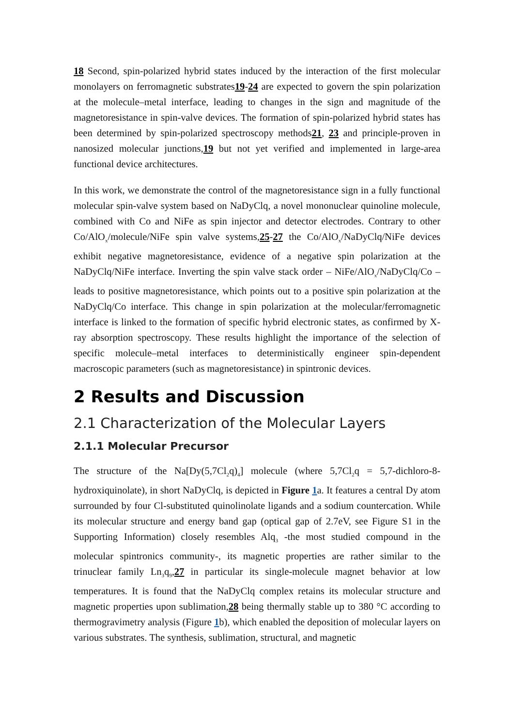18 Second, spin-polarized hybrid states induced by the interaction of the first molecular monolayers on ferromagnetic substrates19-24 are expected to govern the spin polarization at the molecule–metal interface, leading to changes in the sign and magnitude of the magnetoresistance in spin-valve devices. The formation of spin-polarized hybrid states has been determined by spin-polarized spectroscopy methods21, 23 and principle-proven in nanosized molecular junctions,19 but not yet verified and implemented in large-area functional device architectures.
In this work, we demonstrate the control of the magnetoresistance sign in a fully functional molecular spin-valve system based on NaDyClq, a novel mononuclear quinoline molecule, combined with Co and NiFe as spin injector and detector electrodes. Contrary to other Co/AlO<sub>x</sub>/molecule/NiFe spin valve systems,25-27 the Co/AlO<sub>x</sub>/NaDyClq/NiFe devices exhibit negative magnetoresistance, evidence of a negative spin polarization at the NaDyClq/NiFe interface. Inverting the spin valve stack order – NiFe/AlO<sub>x</sub>/NaDyClq/Co – leads to positive magnetoresistance, which points out to a positive spin polarization at the NaDyClq/Co interface. This change in spin polarization at the molecular/ferromagnetic interface is linked to the formation of specific hybrid electronic states, as confirmed by X-ray absorption spectroscopy. These results highlight the importance of the selection of specific molecule–metal interfaces to deterministically engineer spin-dependent macroscopic parameters (such as magnetoresistance) in spintronic devices.
2 Results and Discussion
2.1 Characterization of the Molecular Layers
2.1.1 Molecular Precursor
The structure of the Na[Dy(5,7Cl<sub>2</sub>q)<sub>4</sub>] molecule (where 5,7Cl<sub>2</sub>q = 5,7-dichloro-8-hydroxiquinolate), in short NaDyClq, is depicted in Figure 1a. It features a central Dy atom surrounded by four Cl-substituted quinolinolate ligands and a sodium countercation. While its molecular structure and energy band gap (optical gap of 2.7eV, see Figure S1 in the Supporting Information) closely resembles Alq<sub>3</sub> -the most studied compound in the molecular spintronics community-, its magnetic properties are rather similar to the trinuclear family Ln<sub>3</sub>q<sub>9</sub>,27 in particular its single-molecule magnet behavior at low temperatures. It is found that the NaDyClq complex retains its molecular structure and magnetic properties upon sublimation,28 being thermally stable up to 380 °C according to thermogravimetry analysis (Figure 1b), which enabled the deposition of molecular layers on various substrates. The synthesis, sublimation, structural, and magnetic